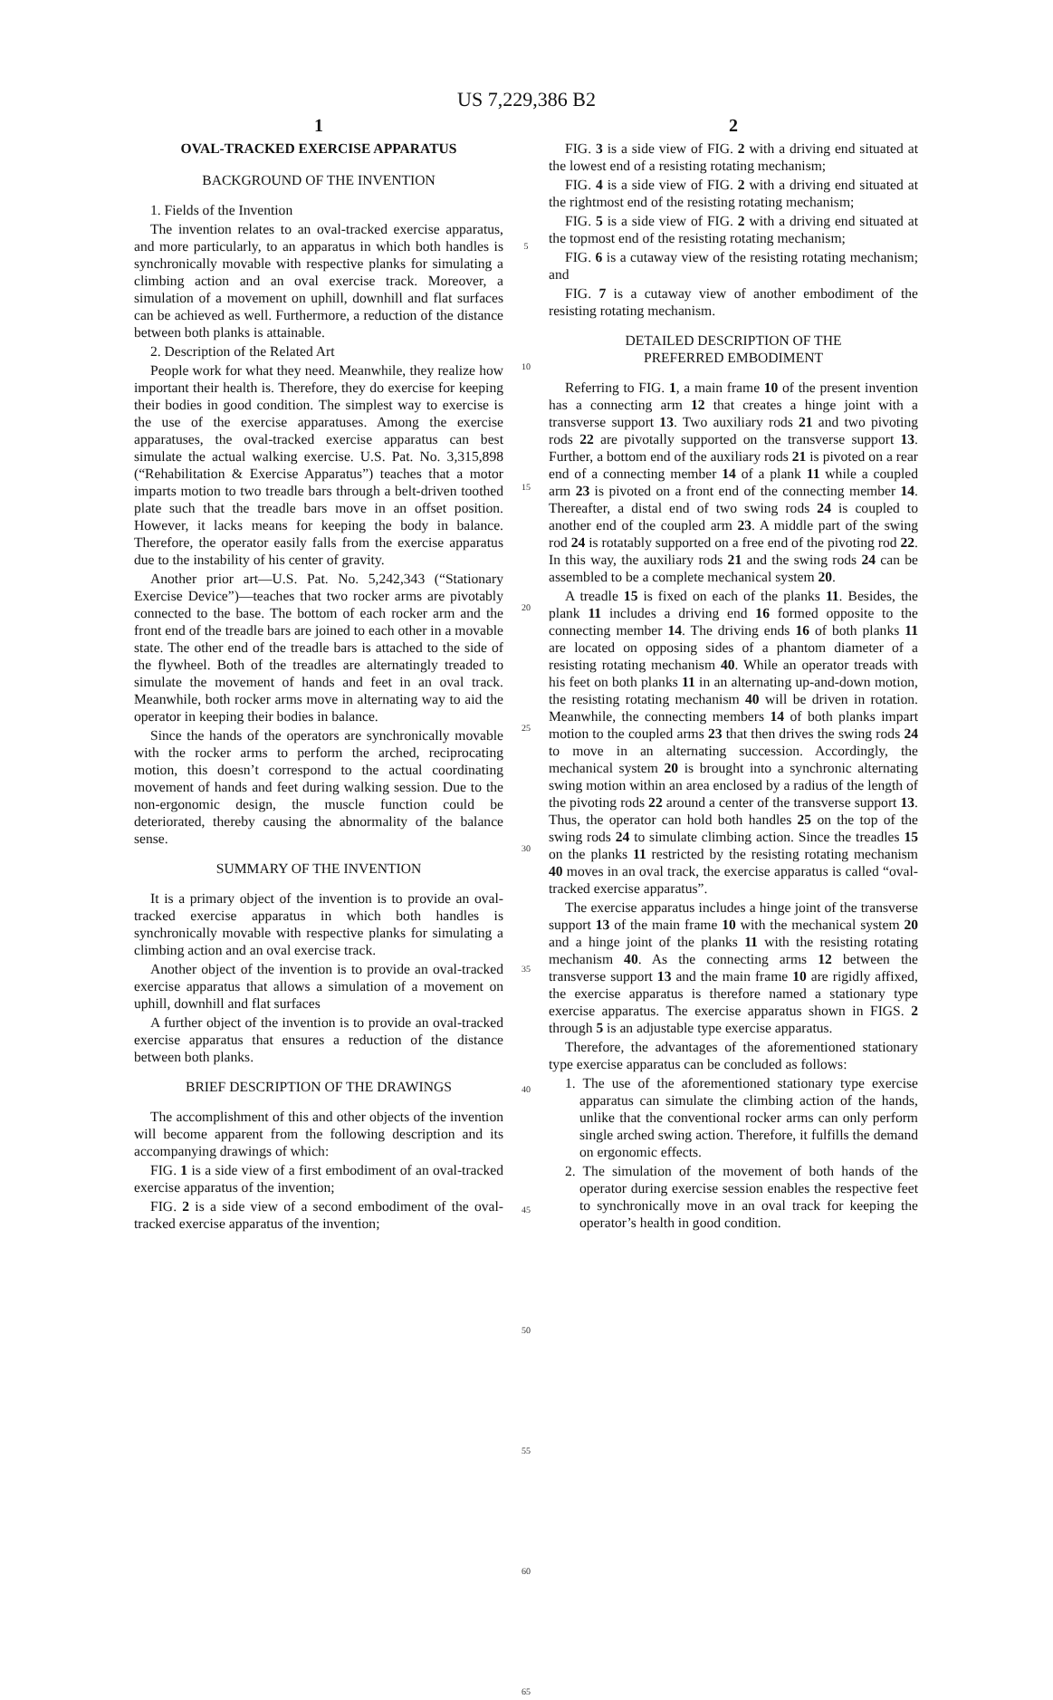US 7,229,386 B2
1
OVAL-TRACKED EXERCISE APPARATUS
BACKGROUND OF THE INVENTION
1. Fields of the Invention
The invention relates to an oval-tracked exercise apparatus, and more particularly, to an apparatus in which both handles is synchronically movable with respective planks for simulating a climbing action and an oval exercise track. Moreover, a simulation of a movement on uphill, downhill and flat surfaces can be achieved as well. Furthermore, a reduction of the distance between both planks is attainable.
2. Description of the Related Art
People work for what they need. Meanwhile, they realize how important their health is. Therefore, they do exercise for keeping their bodies in good condition. The simplest way to exercise is the use of the exercise apparatuses. Among the exercise apparatuses, the oval-tracked exercise apparatus can best simulate the actual walking exercise. U.S. Pat. No. 3,315,898 (“Rehabilitation & Exercise Apparatus”) teaches that a motor imparts motion to two treadle bars through a belt-driven toothed plate such that the treadle bars move in an offset position. However, it lacks means for keeping the body in balance. Therefore, the operator easily falls from the exercise apparatus due to the instability of his center of gravity.
Another prior art—U.S. Pat. No. 5,242,343 (“Stationary Exercise Device”)—teaches that two rocker arms are pivotably connected to the base. The bottom of each rocker arm and the front end of the treadle bars are joined to each other in a movable state. The other end of the treadle bars is attached to the side of the flywheel. Both of the treadles are alternatingly treaded to simulate the movement of hands and feet in an oval track. Meanwhile, both rocker arms move in alternating way to aid the operator in keeping their bodies in balance.
Since the hands of the operators are synchronically movable with the rocker arms to perform the arched, reciprocating motion, this doesn’t correspond to the actual coordinating movement of hands and feet during walking session. Due to the non-ergonomic design, the muscle function could be deteriorated, thereby causing the abnormality of the balance sense.
SUMMARY OF THE INVENTION
It is a primary object of the invention is to provide an oval-tracked exercise apparatus in which both handles is synchronically movable with respective planks for simulating a climbing action and an oval exercise track.
Another object of the invention is to provide an oval-tracked exercise apparatus that allows a simulation of a movement on uphill, downhill and flat surfaces
A further object of the invention is to provide an oval-tracked exercise apparatus that ensures a reduction of the distance between both planks.
BRIEF DESCRIPTION OF THE DRAWINGS
The accomplishment of this and other objects of the invention will become apparent from the following description and its accompanying drawings of which:
FIG. 1 is a side view of a first embodiment of an oval-tracked exercise apparatus of the invention;
FIG. 2 is a side view of a second embodiment of the oval-tracked exercise apparatus of the invention;
5
10
15
20
25
30
35
40
45
50
55
60
65
2
FIG. 3 is a side view of FIG. 2 with a driving end situated at the lowest end of a resisting rotating mechanism;
FIG. 4 is a side view of FIG. 2 with a driving end situated at the rightmost end of the resisting rotating mechanism;
FIG. 5 is a side view of FIG. 2 with a driving end situated at the topmost end of the resisting rotating mechanism;
FIG. 6 is a cutaway view of the resisting rotating mechanism; and
FIG. 7 is a cutaway view of another embodiment of the resisting rotating mechanism.
DETAILED DESCRIPTION OF THE
PREFERRED EMBODIMENT
Referring to FIG. 1, a main frame 10 of the present invention has a connecting arm 12 that creates a hinge joint with a transverse support 13. Two auxiliary rods 21 and two pivoting rods 22 are pivotally supported on the transverse support 13. Further, a bottom end of the auxiliary rods 21 is pivoted on a rear end of a connecting member 14 of a plank 11 while a coupled arm 23 is pivoted on a front end of the connecting member 14. Thereafter, a distal end of two swing rods 24 is coupled to another end of the coupled arm 23. A middle part of the swing rod 24 is rotatably supported on a free end of the pivoting rod 22. In this way, the auxiliary rods 21 and the swing rods 24 can be assembled to be a complete mechanical system 20.
A treadle 15 is fixed on each of the planks 11. Besides, the plank 11 includes a driving end 16 formed opposite to the connecting member 14. The driving ends 16 of both planks 11 are located on opposing sides of a phantom diameter of a resisting rotating mechanism 40. While an operator treads with his feet on both planks 11 in an alternating up-and-down motion, the resisting rotating mechanism 40 will be driven in rotation. Meanwhile, the connecting members 14 of both planks impart motion to the coupled arms 23 that then drives the swing rods 24 to move in an alternating succession. Accordingly, the mechanical system 20 is brought into a synchronic alternating swing motion within an area enclosed by a radius of the length of the pivoting rods 22 around a center of the transverse support 13. Thus, the operator can hold both handles 25 on the top of the swing rods 24 to simulate climbing action. Since the treadles 15 on the planks 11 restricted by the resisting rotating mechanism 40 moves in an oval track, the exercise apparatus is called “oval-tracked exercise apparatus”.
The exercise apparatus includes a hinge joint of the transverse support 13 of the main frame 10 with the mechanical system 20 and a hinge joint of the planks 11 with the resisting rotating mechanism 40. As the connecting arms 12 between the transverse support 13 and the main frame 10 are rigidly affixed, the exercise apparatus is therefore named a stationary type exercise apparatus. The exercise apparatus shown in FIGS. 2 through 5 is an adjustable type exercise apparatus.
Therefore, the advantages of the aforementioned stationary type exercise apparatus can be concluded as follows:
1. The use of the aforementioned stationary type exercise apparatus can simulate the climbing action of the hands, unlike that the conventional rocker arms can only perform single arched swing action. Therefore, it fulfills the demand on ergonomic effects.
2. The simulation of the movement of both hands of the operator during exercise session enables the respective feet to synchronically move in an oval track for keeping the operator’s health in good condition.